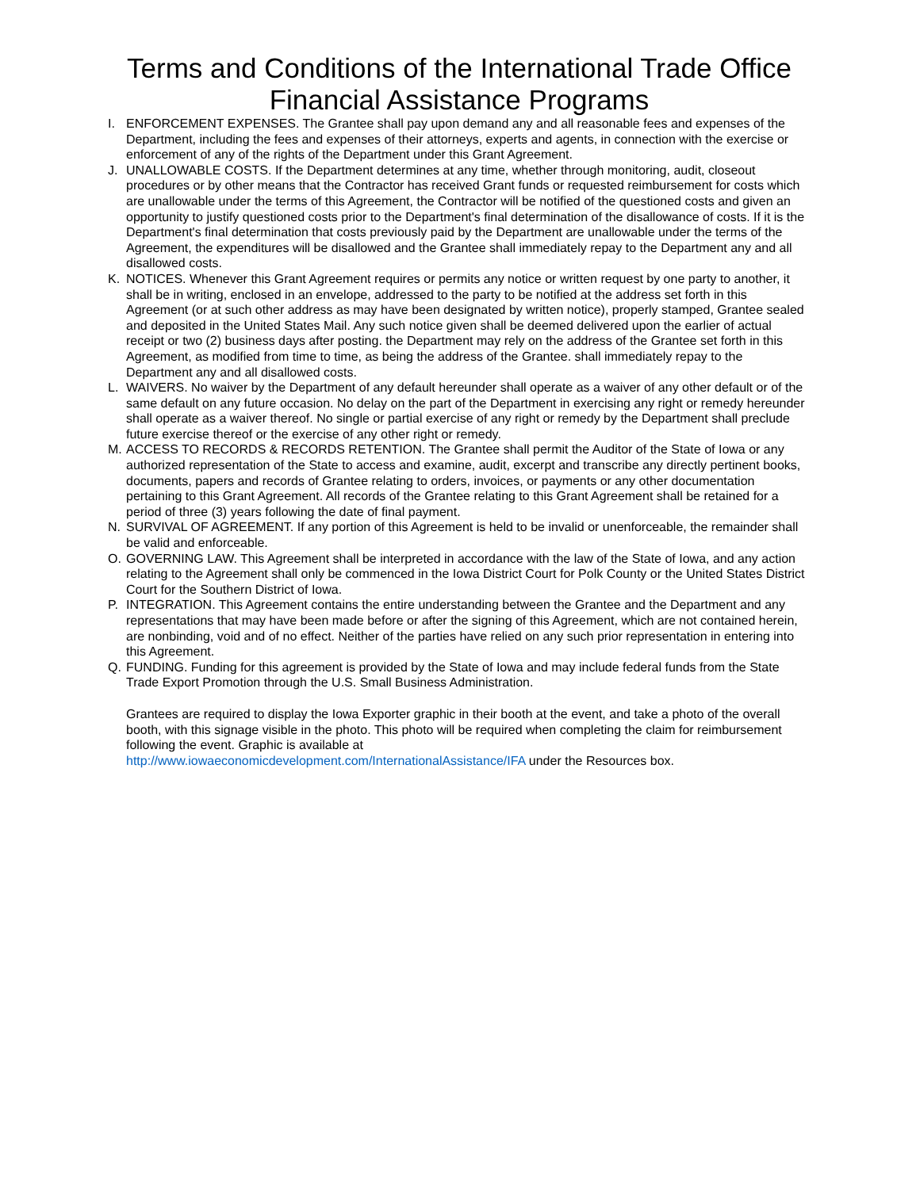Terms and Conditions of the International Trade Office
Financial Assistance Programs
I. ENFORCEMENT EXPENSES. The Grantee shall pay upon demand any and all reasonable fees and expenses of the Department, including the fees and expenses of their attorneys, experts and agents, in connection with the exercise or enforcement of any of the rights of the Department under this Grant Agreement.
J. UNALLOWABLE COSTS. If the Department determines at any time, whether through monitoring, audit, closeout procedures or by other means that the Contractor has received Grant funds or requested reimbursement for costs which are unallowable under the terms of this Agreement, the Contractor will be notified of the questioned costs and given an opportunity to justify questioned costs prior to the Department's final determination of the disallowance of costs. If it is the Department's final determination that costs previously paid by the Department are unallowable under the terms of the Agreement, the expenditures will be disallowed and the Grantee shall immediately repay to the Department any and all disallowed costs.
K. NOTICES. Whenever this Grant Agreement requires or permits any notice or written request by one party to another, it shall be in writing, enclosed in an envelope, addressed to the party to be notified at the address set forth in this Agreement (or at such other address as may have been designated by written notice), properly stamped, Grantee sealed and deposited in the United States Mail. Any such notice given shall be deemed delivered upon the earlier of actual receipt or two (2) business days after posting. the Department may rely on the address of the Grantee set forth in this Agreement, as modified from time to time, as being the address of the Grantee. shall immediately repay to the Department any and all disallowed costs.
L. WAIVERS. No waiver by the Department of any default hereunder shall operate as a waiver of any other default or of the same default on any future occasion. No delay on the part of the Department in exercising any right or remedy hereunder shall operate as a waiver thereof. No single or partial exercise of any right or remedy by the Department shall preclude future exercise thereof or the exercise of any other right or remedy.
M. ACCESS TO RECORDS & RECORDS RETENTION. The Grantee shall permit the Auditor of the State of Iowa or any authorized representation of the State to access and examine, audit, excerpt and transcribe any directly pertinent books, documents, papers and records of Grantee relating to orders, invoices, or payments or any other documentation pertaining to this Grant Agreement. All records of the Grantee relating to this Grant Agreement shall be retained for a period of three (3) years following the date of final payment.
N. SURVIVAL OF AGREEMENT. If any portion of this Agreement is held to be invalid or unenforceable, the remainder shall be valid and enforceable.
O. GOVERNING LAW. This Agreement shall be interpreted in accordance with the law of the State of Iowa, and any action relating to the Agreement shall only be commenced in the Iowa District Court for Polk County or the United States District Court for the Southern District of Iowa.
P. INTEGRATION. This Agreement contains the entire understanding between the Grantee and the Department and any representations that may have been made before or after the signing of this Agreement, which are not contained herein, are nonbinding, void and of no effect. Neither of the parties have relied on any such prior representation in entering into this Agreement.
Q. FUNDING. Funding for this agreement is provided by the State of Iowa and may include federal funds from the State Trade Export Promotion through the U.S. Small Business Administration.
Grantees are required to display the Iowa Exporter graphic in their booth at the event, and take a photo of the overall booth, with this signage visible in the photo. This photo will be required when completing the claim for reimbursement following the event. Graphic is available at
http://www.iowaeconomicdevelopment.com/InternationalAssistance/IFA under the Resources box.